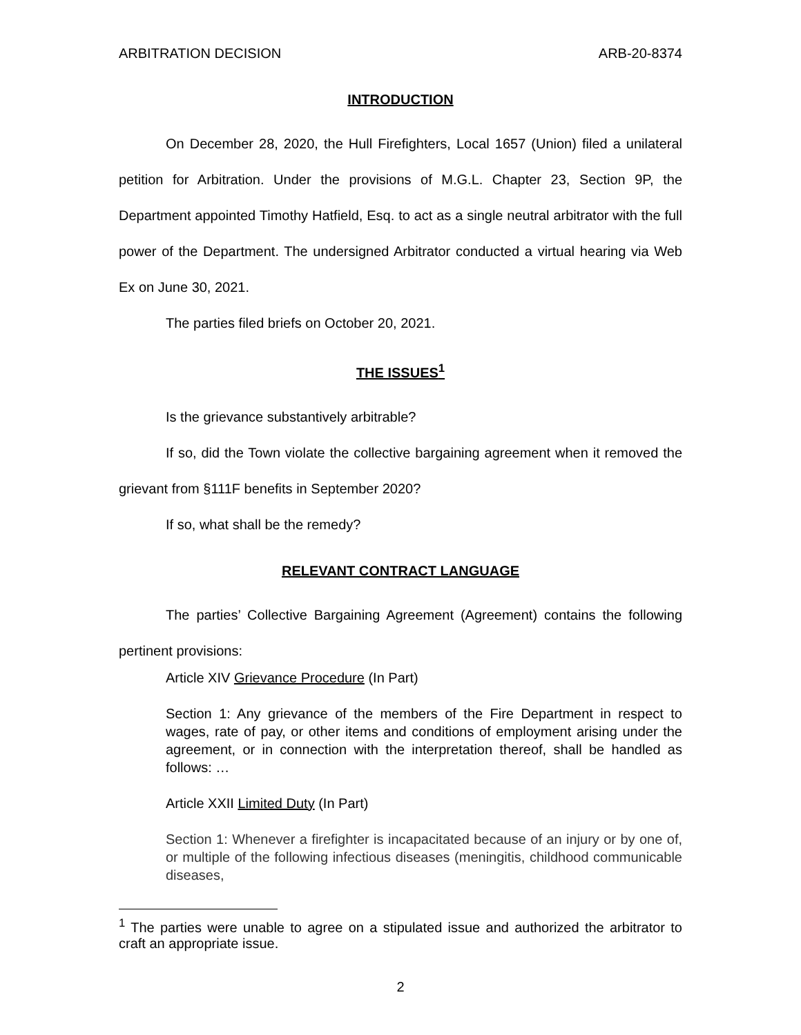ARBITRATION DECISION ARB-20-8374
INTRODUCTION
On December 28, 2020, the Hull Firefighters, Local 1657 (Union) filed a unilateral petition for Arbitration. Under the provisions of M.G.L. Chapter 23, Section 9P, the Department appointed Timothy Hatfield, Esq. to act as a single neutral arbitrator with the full power of the Department. The undersigned Arbitrator conducted a virtual hearing via Web Ex on June 30, 2021.
The parties filed briefs on October 20, 2021.
THE ISSUES<sup>1</sup>
Is the grievance substantively arbitrable?
If so, did the Town violate the collective bargaining agreement when it removed the grievant from §111F benefits in September 2020?
If so, what shall be the remedy?
RELEVANT CONTRACT LANGUAGE
The parties’ Collective Bargaining Agreement (Agreement) contains the following pertinent provisions:
Article XIV Grievance Procedure (In Part)
Section 1: Any grievance of the members of the Fire Department in respect to wages, rate of pay, or other items and conditions of employment arising under the agreement, or in connection with the interpretation thereof, shall be handled as follows: …
Article XXII Limited Duty (In Part)
Section 1: Whenever a firefighter is incapacitated because of an injury or by one of, or multiple of the following infectious diseases (meningitis, childhood communicable diseases,
<sup>1</sup> The parties were unable to agree on a stipulated issue and authorized the arbitrator to craft an appropriate issue.
2